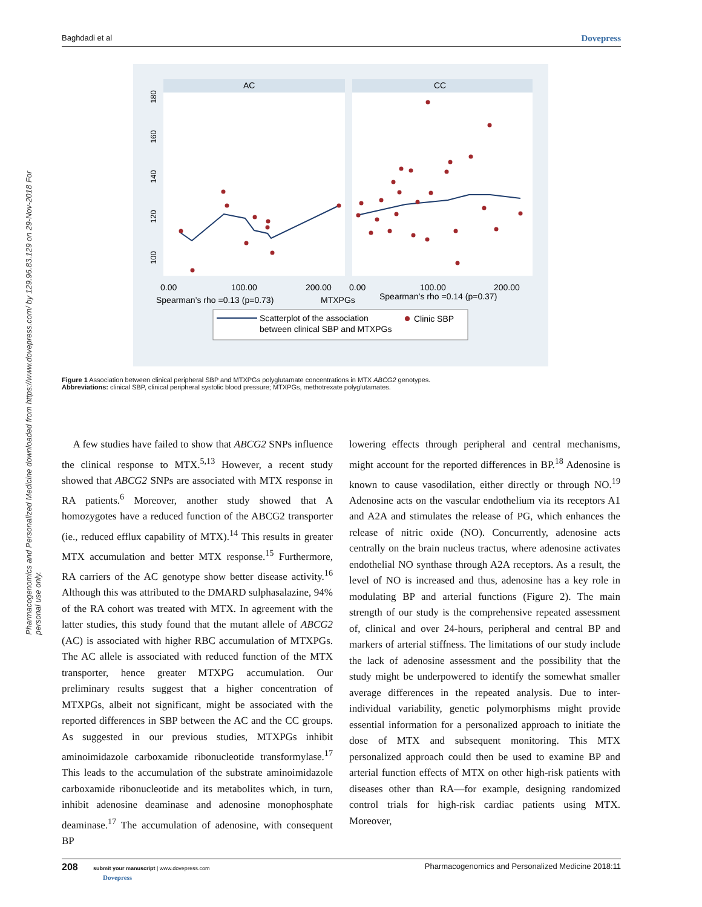Baghdadi et al Dovepress
Pharmacogenomics and Personalized Medicine downloaded from https://www.dovepress.com/ by 129.96.83.129 on 29-Nov-2018 For personal use only.
AC
CC
100
120
140
160
180
0.00
100.00
200.00
0.00
100.00
200.00
Spearman’s rho =0.13 (p=0.73)
MTXPGs
Spearman’s rho =0.14 (p=0.37)
Scatterplot of the association
between clinical SBP and MTXPGs
Clinic SBP
Figure 1 Association between clinical peripheral SBP and MTXPGs polyglutamate concentrations in MTX ABCG2 genotypes.
Abbreviations: clinical SBP, clinical peripheral systolic blood pressure; MTXPGs, methotrexate polyglutamates.
A few studies have failed to show that ABCG2 SNPs influence the clinical response to MTX.<sup>5,13</sup> However, a recent study showed that ABCG2 SNPs are associated with MTX response in RA patients.<sup>6</sup> Moreover, another study showed that A homozygotes have a reduced function of the ABCG2 transporter (ie., reduced efflux capability of MTX).<sup>14</sup> This results in greater MTX accumulation and better MTX response.<sup>15</sup> Furthermore, RA carriers of the AC genotype show better disease activity.<sup>16</sup> Although this was attributed to the DMARD sulphasalazine, 94% of the RA cohort was treated with MTX. In agreement with the latter studies, this study found that the mutant allele of ABCG2 (AC) is associated with higher RBC accumulation of MTXPGs. The AC allele is associated with reduced function of the MTX transporter, hence greater MTXPG accumulation. Our preliminary results suggest that a higher concentration of MTXPGs, albeit not significant, might be associated with the reported differences in SBP between the AC and the CC groups. As suggested in our previous studies, MTXPGs inhibit aminoimidazole carboxamide ribonucleotide transformylase.<sup>17</sup> This leads to the accumulation of the substrate aminoimidazole carboxamide ribonucleotide and its metabolites which, in turn, inhibit adenosine deaminase and adenosine monophosphate deaminase.<sup>17</sup> The accumulation of adenosine, with consequent BP
lowering effects through peripheral and central mechanisms, might account for the reported differences in BP.<sup>18</sup> Adenosine is known to cause vasodilation, either directly or through NO.<sup>19</sup> Adenosine acts on the vascular endothelium via its receptors A1 and A2A and stimulates the release of PG, which enhances the release of nitric oxide (NO). Concurrently, adenosine acts centrally on the brain nucleus tractus, where adenosine activates endothelial NO synthase through A2A receptors. As a result, the level of NO is increased and thus, adenosine has a key role in modulating BP and arterial functions (Figure 2). The main strength of our study is the comprehensive repeated assessment of, clinical and over 24-hours, peripheral and central BP and markers of arterial stiffness. The limitations of our study include the lack of adenosine assessment and the possibility that the study might be underpowered to identify the somewhat smaller average differences in the repeated analysis. Due to inter-individual variability, genetic polymorphisms might provide essential information for a personalized approach to initiate the dose of MTX and subsequent monitoring. This MTX personalized approach could then be used to examine BP and arterial function effects of MTX on other high-risk patients with diseases other than RA—for example, designing randomized control trials for high-risk cardiac patients using MTX. Moreover,
208 submit your manuscript | www.dovepress.com
Dovepress Pharmacogenomics and Personalized Medicine 2018:11